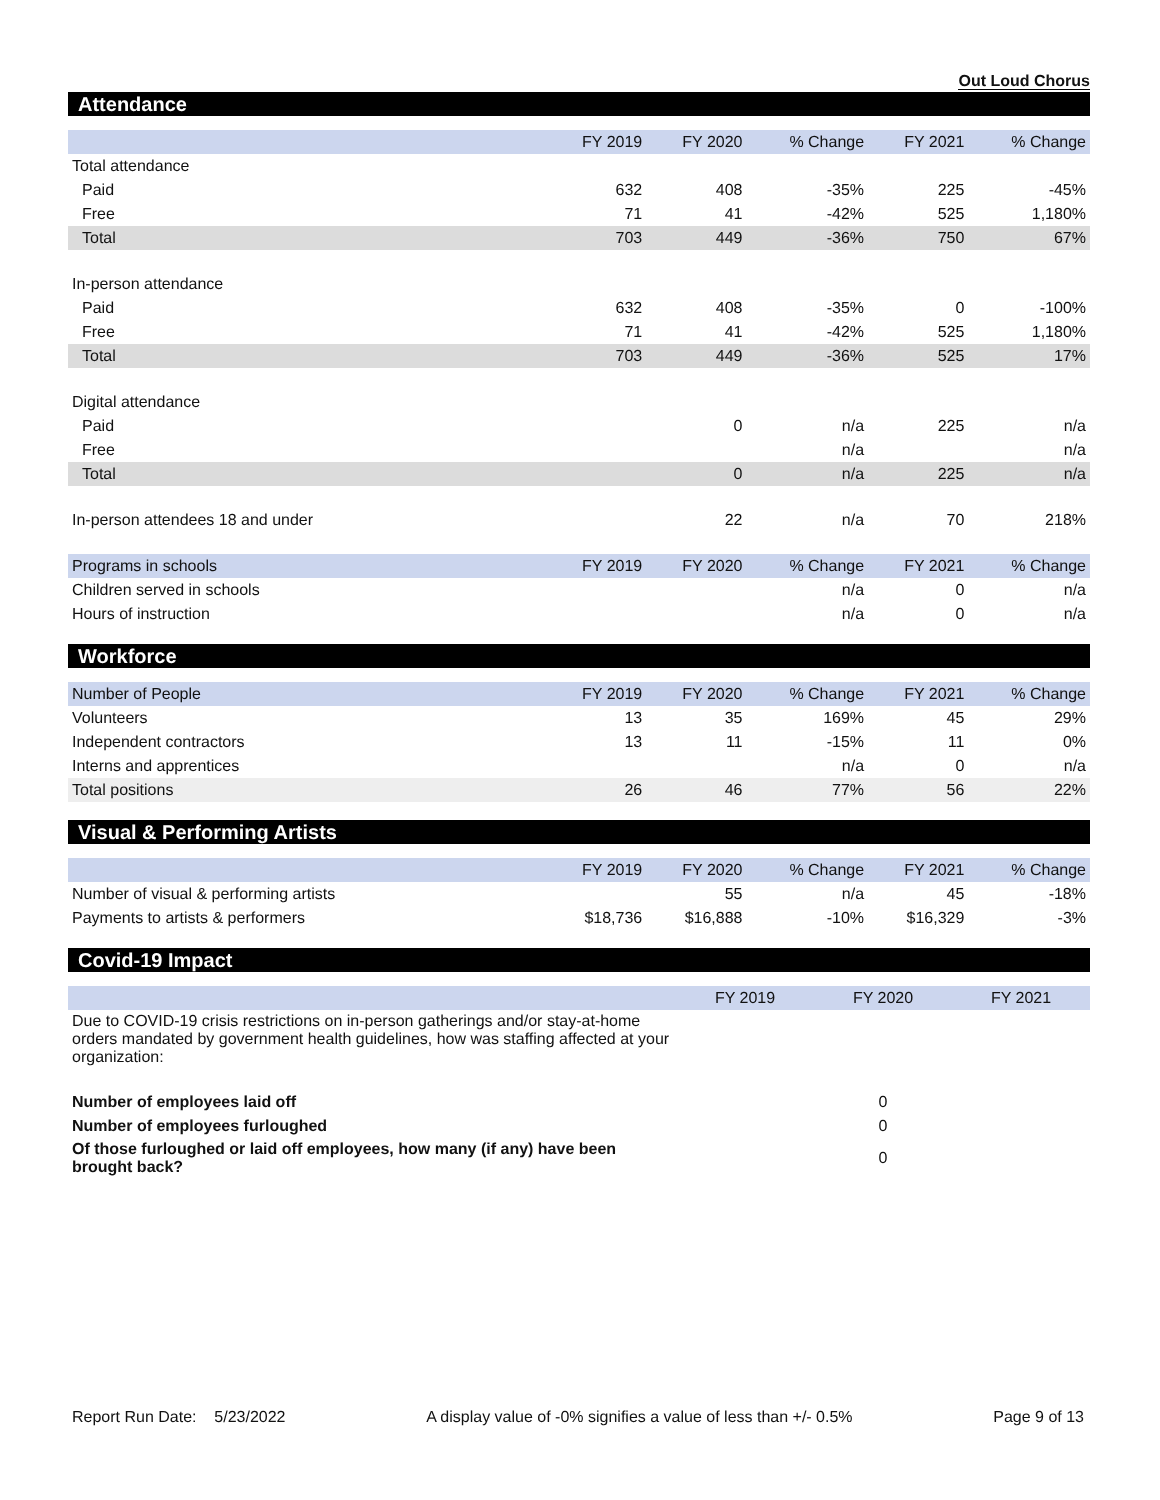Out Loud Chorus
Attendance
| | FY 2019 | FY 2020 | % Change | FY 2021 | % Change |
| --- | --- | --- | --- | --- | --- |
| Total attendance | | | | | |
| Paid | 632 | 408 | -35% | 225 | -45% |
| Free | 71 | 41 | -42% | 525 | 1,180% |
| Total | 703 | 449 | -36% | 750 | 67% |
| In-person attendance | | | | | |
| Paid | 632 | 408 | -35% | 0 | -100% |
| Free | 71 | 41 | -42% | 525 | 1,180% |
| Total | 703 | 449 | -36% | 525 | 17% |
| Digital attendance | | | | | |
| Paid | | 0 | n/a | 225 | n/a |
| Free | | | n/a | | n/a |
| Total | | 0 | n/a | 225 | n/a |
| In-person attendees 18 and under | | 22 | n/a | 70 | 218% |
| Programs in schools | FY 2019 | FY 2020 | % Change | FY 2021 | % Change |
| Children served in schools | | | n/a | 0 | n/a |
| Hours of instruction | | | n/a | 0 | n/a |
Workforce
| Number of People | FY 2019 | FY 2020 | % Change | FY 2021 | % Change |
| --- | --- | --- | --- | --- | --- |
| Volunteers | 13 | 35 | 169% | 45 | 29% |
| Independent contractors | 13 | 11 | -15% | 11 | 0% |
| Interns and apprentices | | | n/a | 0 | n/a |
| Total positions | 26 | 46 | 77% | 56 | 22% |
Visual & Performing Artists
| | FY 2019 | FY 2020 | % Change | FY 2021 | % Change |
| --- | --- | --- | --- | --- | --- |
| Number of visual & performing artists | | 55 | n/a | 45 | -18% |
| Payments to artists & performers | $18,736 | $16,888 | -10% | $16,329 | -3% |
Covid-19 Impact
| | FY 2019 | FY 2020 | FY 2021 |
| --- | --- | --- | --- |
| Due to COVID-19 crisis restrictions on in-person gatherings and/or stay-at-home orders mandated by government health guidelines, how was staffing affected at your organization: | | | |
| Number of employees laid off | | 0 | |
| Number of employees furloughed | | 0 | |
| Of those furloughed or laid off employees, how many (if any) have been brought back? | | 0 | |
Report Run Date: 5/23/2022 A display value of -0% signifies a value of less than +/- 0.5% Page 9 of 13